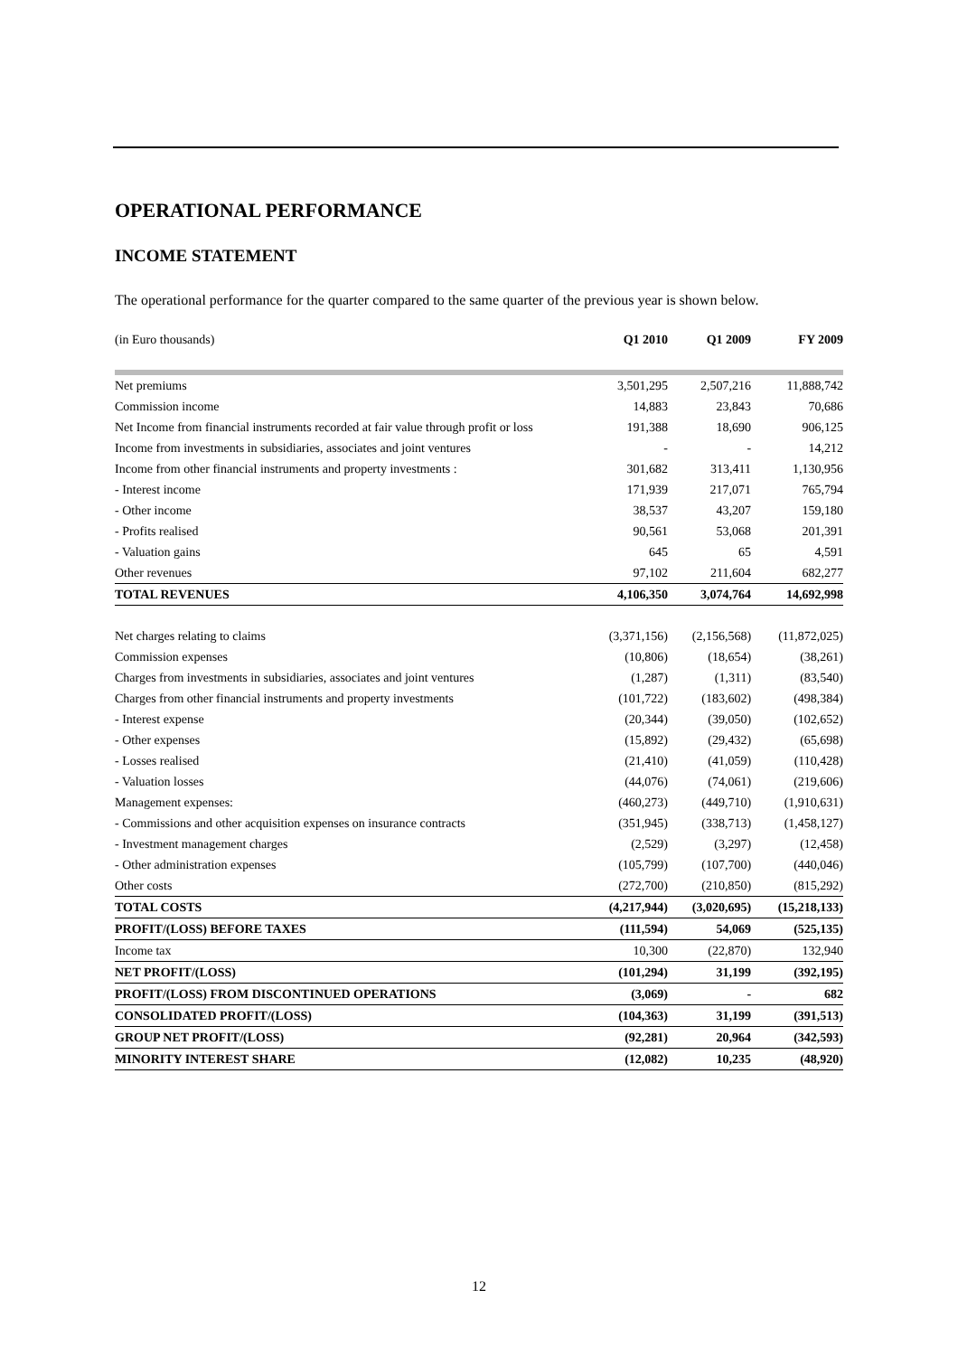OPERATIONAL PERFORMANCE
INCOME STATEMENT
The operational performance for the quarter compared to the same quarter of the previous year is shown below.
| (in Euro thousands) | Q1 2010 | Q1 2009 | FY 2009 |
| Net premiums | 3,501,295 | 2,507,216 | 11,888,742 |
| Commission income | 14,883 | 23,843 | 70,686 |
| Net Income from financial instruments recorded at fair value through profit or loss | 191,388 | 18,690 | 906,125 |
| Income from investments in subsidiaries, associates and joint ventures | - | - | 14,212 |
| Income from other financial instruments and property investments : | 301,682 | 313,411 | 1,130,956 |
| - Interest income | 171,939 | 217,071 | 765,794 |
| - Other income | 38,537 | 43,207 | 159,180 |
| - Profits realised | 90,561 | 53,068 | 201,391 |
| - Valuation gains | 645 | 65 | 4,591 |
| Other revenues | 97,102 | 211,604 | 682,277 |
| TOTAL REVENUES | 4,106,350 | 3,074,764 | 14,692,998 |
| Net charges relating to claims | (3,371,156) | (2,156,568) | (11,872,025) |
| Commission expenses | (10,806) | (18,654) | (38,261) |
| Charges from investments in subsidiaries, associates and joint ventures | (1,287) | (1,311) | (83,540) |
| Charges from other financial instruments and property investments | (101,722) | (183,602) | (498,384) |
| - Interest expense | (20,344) | (39,050) | (102,652) |
| - Other expenses | (15,892) | (29,432) | (65,698) |
| - Losses realised | (21,410) | (41,059) | (110,428) |
| - Valuation losses | (44,076) | (74,061) | (219,606) |
| Management expenses: | (460,273) | (449,710) | (1,910,631) |
| - Commissions and other acquisition expenses on insurance contracts | (351,945) | (338,713) | (1,458,127) |
| - Investment management charges | (2,529) | (3,297) | (12,458) |
| - Other administration expenses | (105,799) | (107,700) | (440,046) |
| Other costs | (272,700) | (210,850) | (815,292) |
| TOTAL COSTS | (4,217,944) | (3,020,695) | (15,218,133) |
| PROFIT/(LOSS) BEFORE TAXES | (111,594) | 54,069 | (525,135) |
| Income tax | 10,300 | (22,870) | 132,940 |
| NET PROFIT/(LOSS) | (101,294) | 31,199 | (392,195) |
| PROFIT/(LOSS) FROM DISCONTINUED OPERATIONS | (3,069) | - | 682 |
| CONSOLIDATED PROFIT/(LOSS) | (104,363) | 31,199 | (391,513) |
| GROUP NET PROFIT/(LOSS) | (92,281) | 20,964 | (342,593) |
| MINORITY INTEREST SHARE | (12,082) | 10,235 | (48,920) |
12